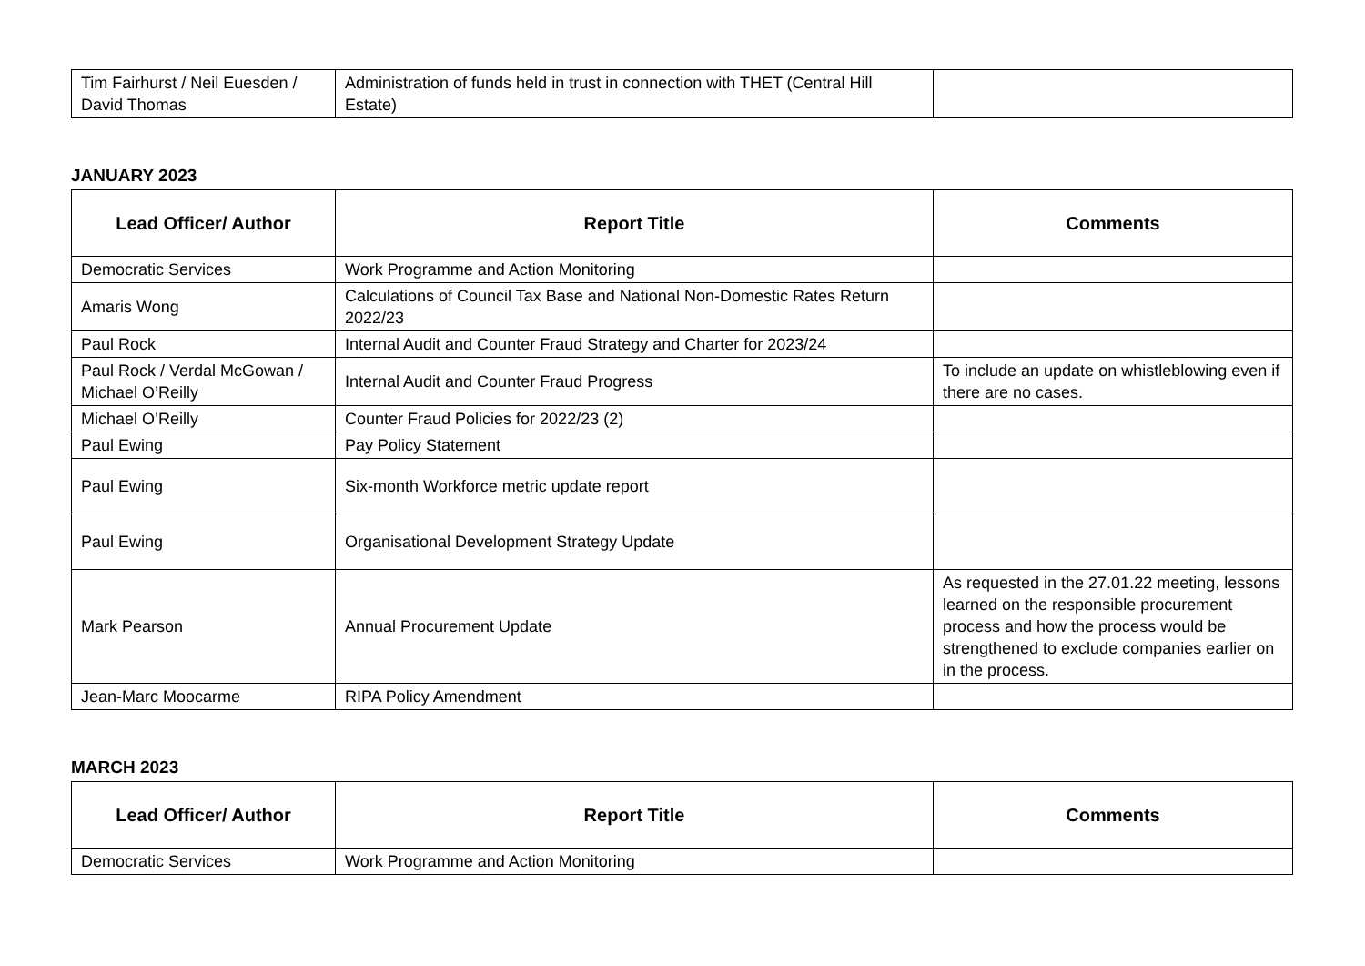| Tim Fairhurst / Neil Euesden / David Thomas | Administration of funds held in trust in connection with THET (Central Hill Estate) | |
JANUARY 2023
| Lead Officer/ Author | Report Title | Comments |
| --- | --- | --- |
| Democratic Services | Work Programme and Action Monitoring | |
| Amaris Wong | Calculations of Council Tax Base and National Non-Domestic Rates Return 2022/23 | |
| Paul Rock | Internal Audit and Counter Fraud Strategy and Charter for 2023/24 | |
| Paul Rock / Verdal McGowan / Michael O’Reilly | Internal Audit and Counter Fraud Progress | To include an update on whistleblowing even if there are no cases. |
| Michael O’Reilly | Counter Fraud Policies for 2022/23 (2) | |
| Paul Ewing | Pay Policy Statement | |
| Paul Ewing | Six-month Workforce metric update report | |
| Paul Ewing | Organisational Development Strategy Update | |
| Mark Pearson | Annual Procurement Update | As requested in the 27.01.22 meeting, lessons learned on the responsible procurement process and how the process would be strengthened to exclude companies earlier on in the process. |
| Jean-Marc Moocarme | RIPA Policy Amendment | |
MARCH 2023
| Lead Officer/ Author | Report Title | Comments |
| --- | --- | --- |
| Democratic Services | Work Programme and Action Monitoring | |